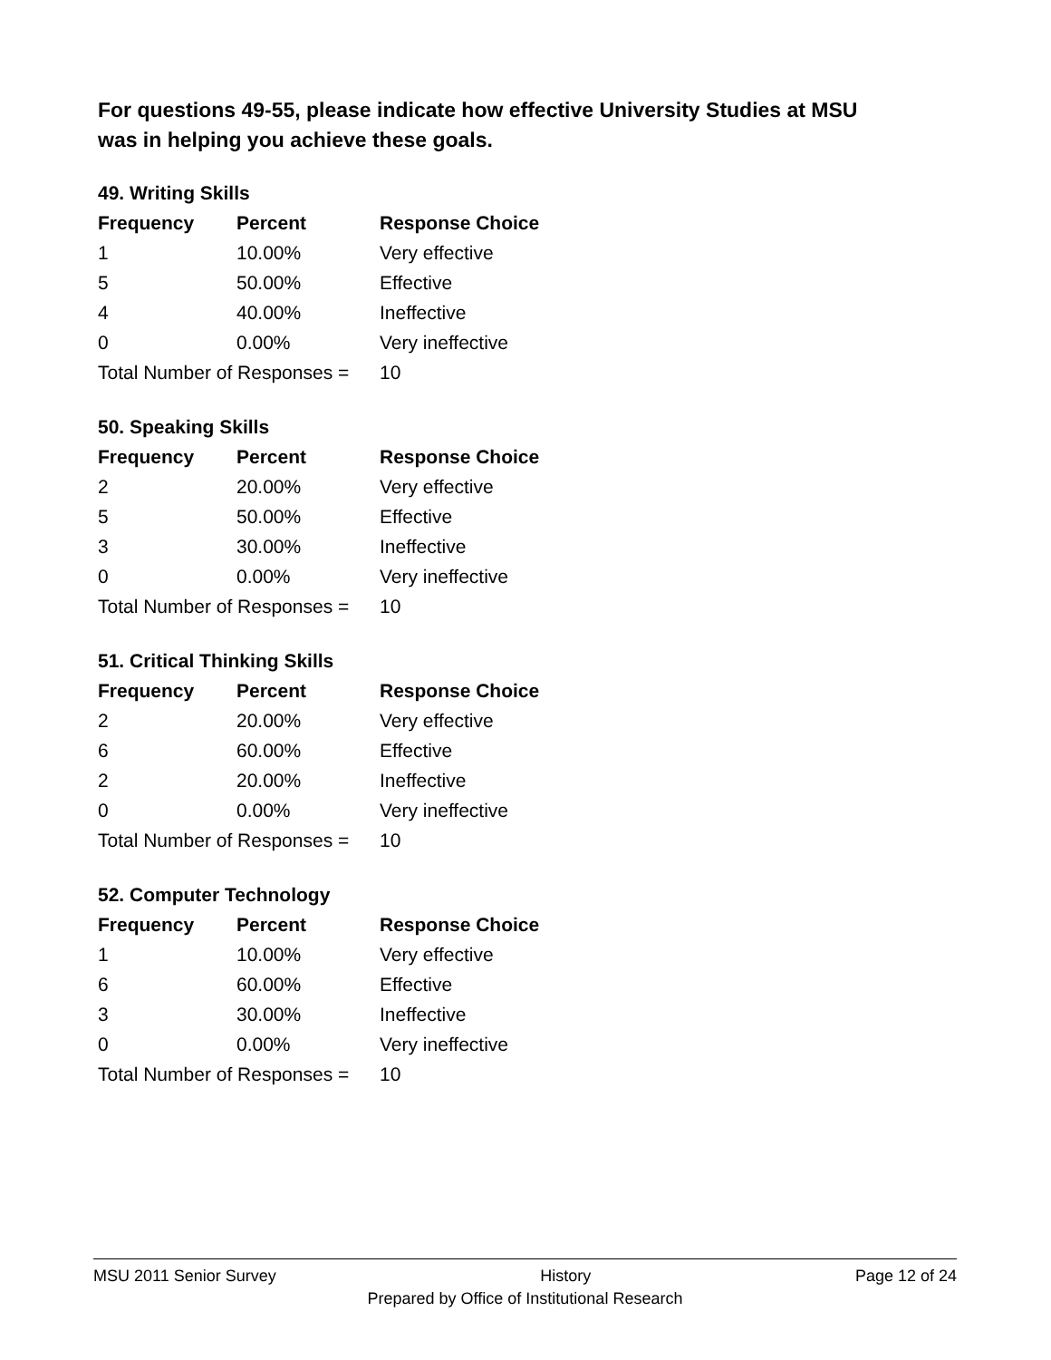For questions 49-55, please indicate how effective University Studies at MSU was in helping you achieve these goals.
49. Writing Skills
| Frequency | Percent | Response Choice |
| --- | --- | --- |
| 1 | 10.00% | Very effective |
| 5 | 50.00% | Effective |
| 4 | 40.00% | Ineffective |
| 0 | 0.00% | Very ineffective |
| Total Number of Responses = | | 10 |
50. Speaking Skills
| Frequency | Percent | Response Choice |
| --- | --- | --- |
| 2 | 20.00% | Very effective |
| 5 | 50.00% | Effective |
| 3 | 30.00% | Ineffective |
| 0 | 0.00% | Very ineffective |
| Total Number of Responses = | | 10 |
51. Critical Thinking Skills
| Frequency | Percent | Response Choice |
| --- | --- | --- |
| 2 | 20.00% | Very effective |
| 6 | 60.00% | Effective |
| 2 | 20.00% | Ineffective |
| 0 | 0.00% | Very ineffective |
| Total Number of Responses = | | 10 |
52. Computer Technology
| Frequency | Percent | Response Choice |
| --- | --- | --- |
| 1 | 10.00% | Very effective |
| 6 | 60.00% | Effective |
| 3 | 30.00% | Ineffective |
| 0 | 0.00% | Very ineffective |
| Total Number of Responses = | | 10 |
MSU 2011 Senior Survey History Page 12 of 24
Prepared by Office of Institutional Research